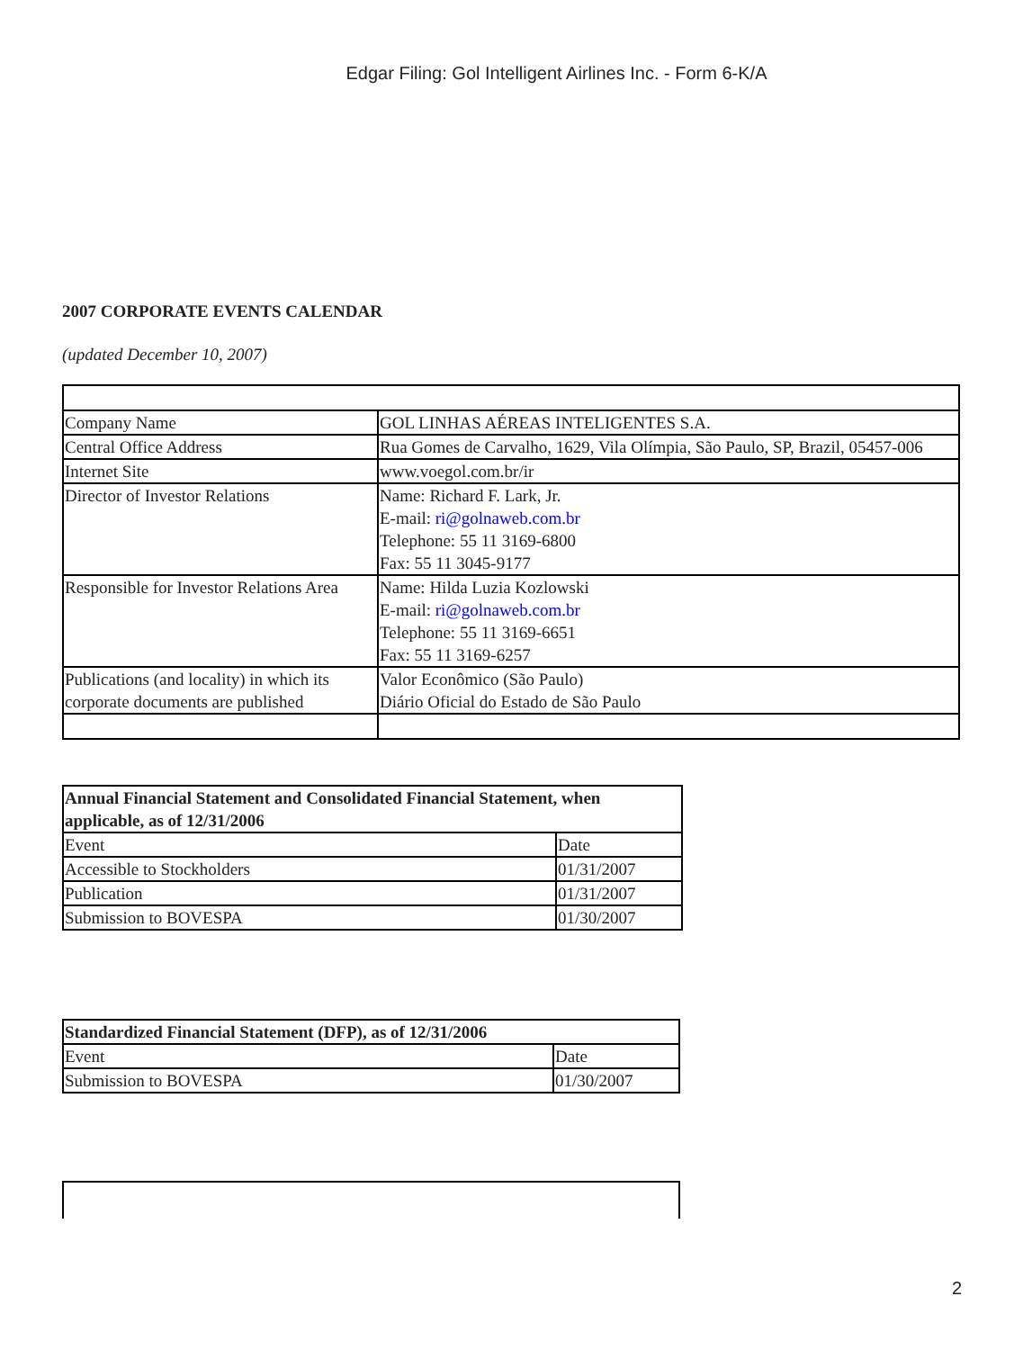Edgar Filing: Gol Intelligent Airlines Inc. - Form 6-K/A
2007 CORPORATE EVENTS CALENDAR
(updated December 10, 2007)
| Company Name | GOL LINHAS AÉREAS INTELIGENTES S.A. |
| Central Office Address | Rua Gomes de Carvalho, 1629, Vila Olímpia, São Paulo, SP, Brazil, 05457-006 |
| Internet Site | www.voegol.com.br/ir |
| Director of Investor Relations | Name: Richard F. Lark, Jr. E-mail: ri@golnaweb.com.br Telephone: 55 11 3169-6800 Fax: 55 11 3045-9177 |
| Responsible for Investor Relations Area | Name: Hilda Luzia Kozlowski E-mail: ri@golnaweb.com.br Telephone: 55 11 3169-6651 Fax: 55 11 3169-6257 |
| Publications (and locality) in which its corporate documents are published | Valor Econômico (São Paulo) Diário Oficial do Estado de São Paulo |
| Annual Financial Statement and Consolidated Financial Statement, when applicable, as of 12/31/2006 | |
| Event | Date |
| Accessible to Stockholders | 01/31/2007 |
| Publication | 01/31/2007 |
| Submission to BOVESPA | 01/30/2007 |
| Standardized Financial Statement (DFP), as of 12/31/2006 | |
| Event | Date |
| Submission to BOVESPA | 01/30/2007 |
2